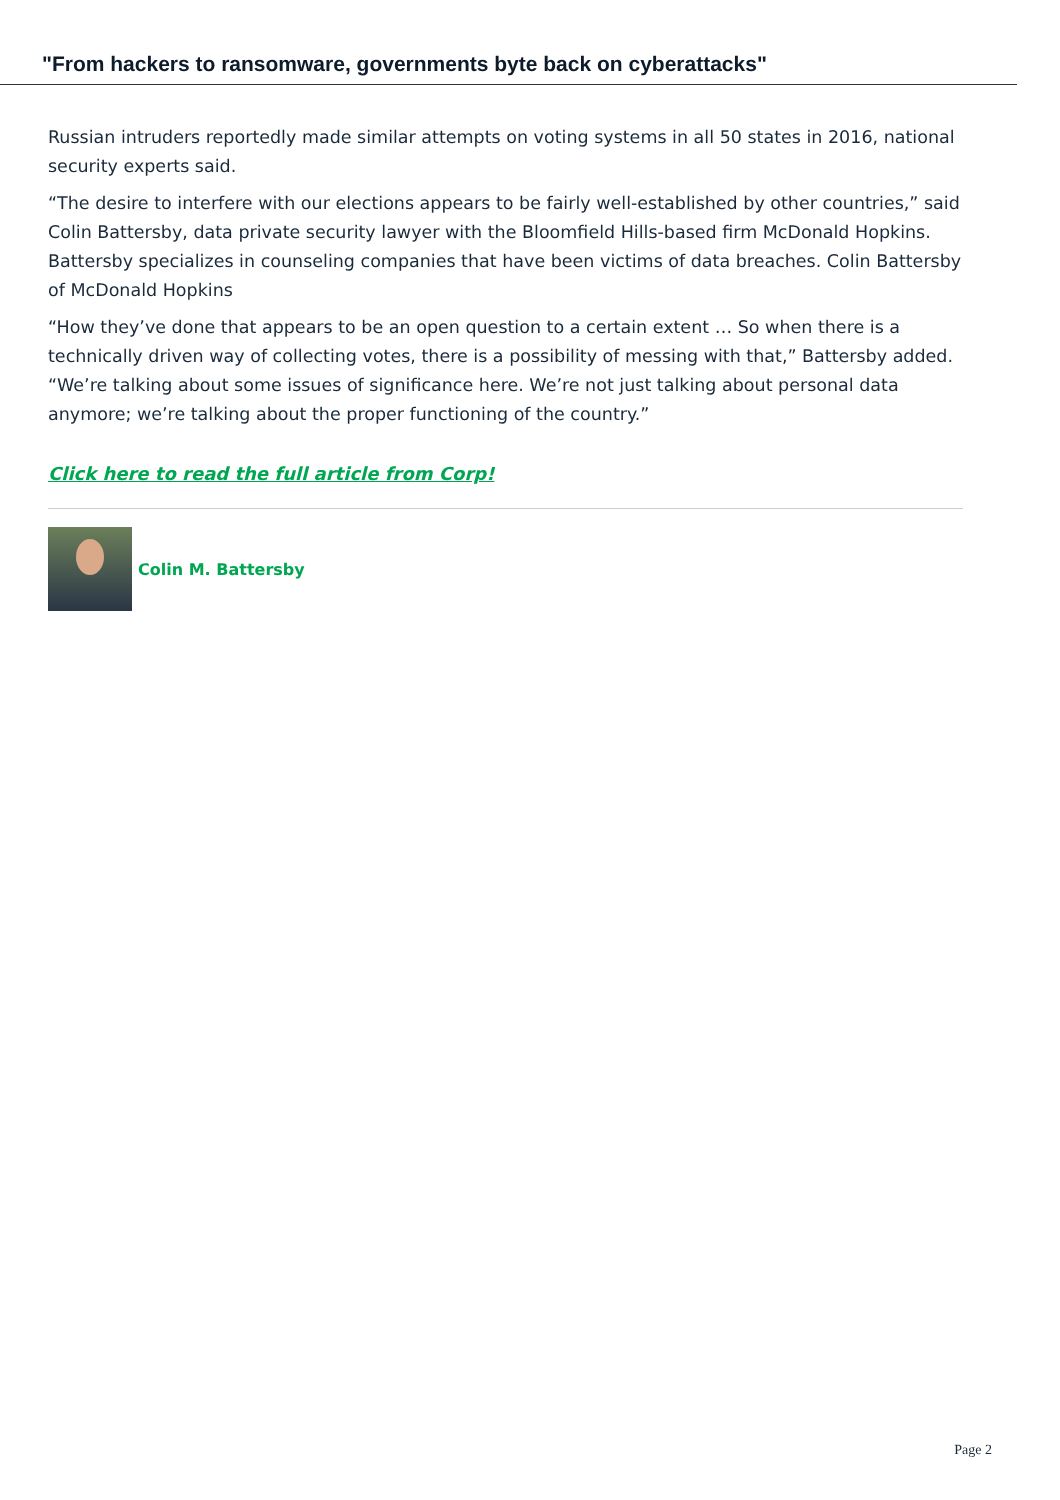"From hackers to ransomware, governments byte back on cyberattacks"
Russian intruders reportedly made similar attempts on voting systems in all 50 states in 2016, national security experts said.
“The desire to interfere with our elections appears to be fairly well-established by other countries,” said Colin Battersby, data private security lawyer with the Bloomfield Hills-based firm McDonald Hopkins. Battersby specializes in counseling companies that have been victims of data breaches. Colin Battersby of McDonald Hopkins
“How they’ve done that appears to be an open question to a certain extent … So when there is a technically driven way of collecting votes, there is a possibility of messing with that,” Battersby added. “We’re talking about some issues of significance here. We’re not just talking about personal data anymore; we’re talking about the proper functioning of the country.”
Click here to read the full article from Corp!
Colin M. Battersby
Page 2